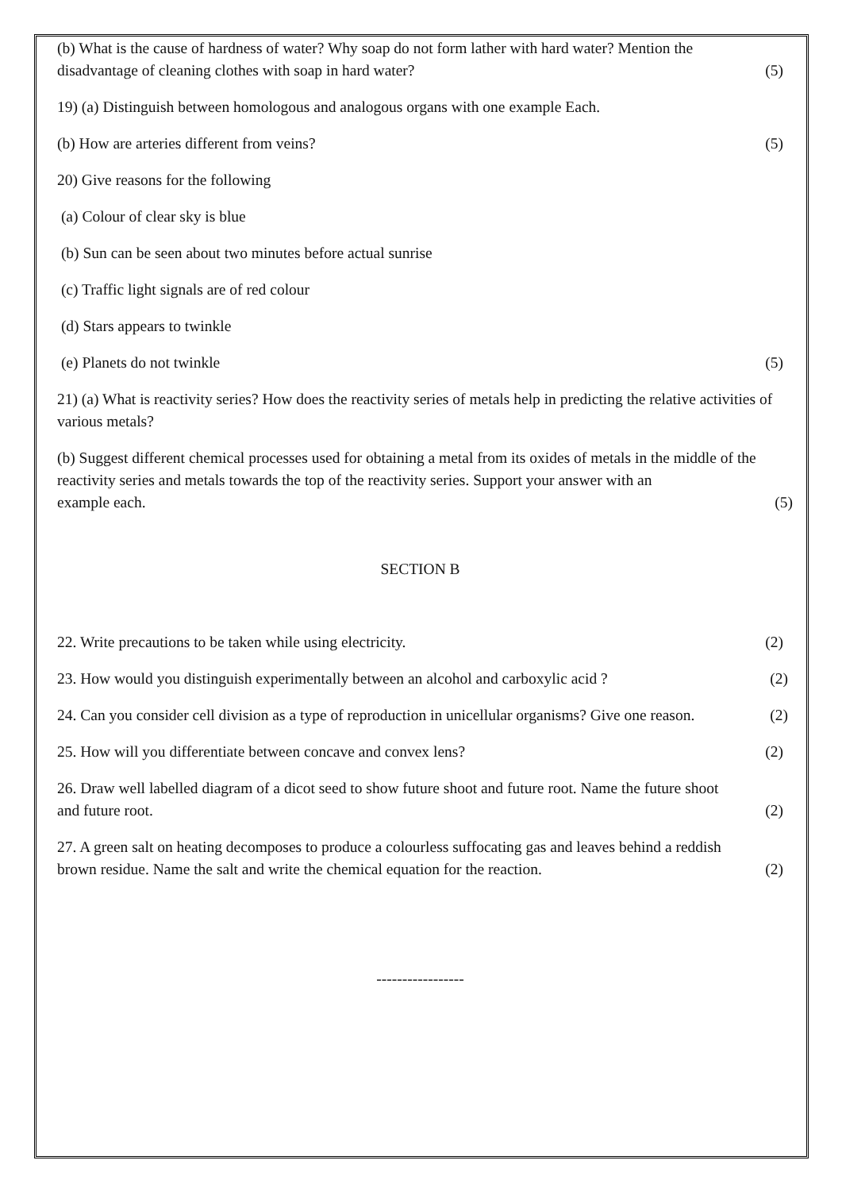(b) What is the cause of hardness of water? Why soap do not form lather with hard water? Mention the
disadvantage of cleaning clothes with soap in hard water? (5)
19) (a) Distinguish between homologous and analogous organs with one example Each.
(b) How are arteries different from veins? (5)
20) Give reasons for the following
(a) Colour of clear sky is blue
(b) Sun can be seen about two minutes before actual sunrise
(c) Traffic light signals are of red colour
(d) Stars appears to twinkle
(e) Planets do not twinkle (5)
21) (a) What is reactivity series? How does the reactivity series of metals help in predicting the relative activities of various metals?
(b) Suggest different chemical processes used for obtaining a metal from its oxides of metals in the middle of the reactivity series and metals towards the top of the reactivity series. Support your answer with an
example each. (5)
SECTION B
22. Write precautions to be taken while using electricity. (2)
23. How would you distinguish experimentally between an alcohol and carboxylic acid ? (2)
24. Can you consider cell division as a type of reproduction in unicellular organisms? Give one reason. (2)
25. How will you differentiate between concave and convex lens? (2)
26. Draw well labelled diagram of a dicot seed to show future shoot and future root. Name the future shoot
and future root. (2)
27. A green salt on heating decomposes to produce a colourless suffocating gas and leaves behind a reddish
brown residue. Name the salt and write the chemical equation for the reaction. (2)
-----------------